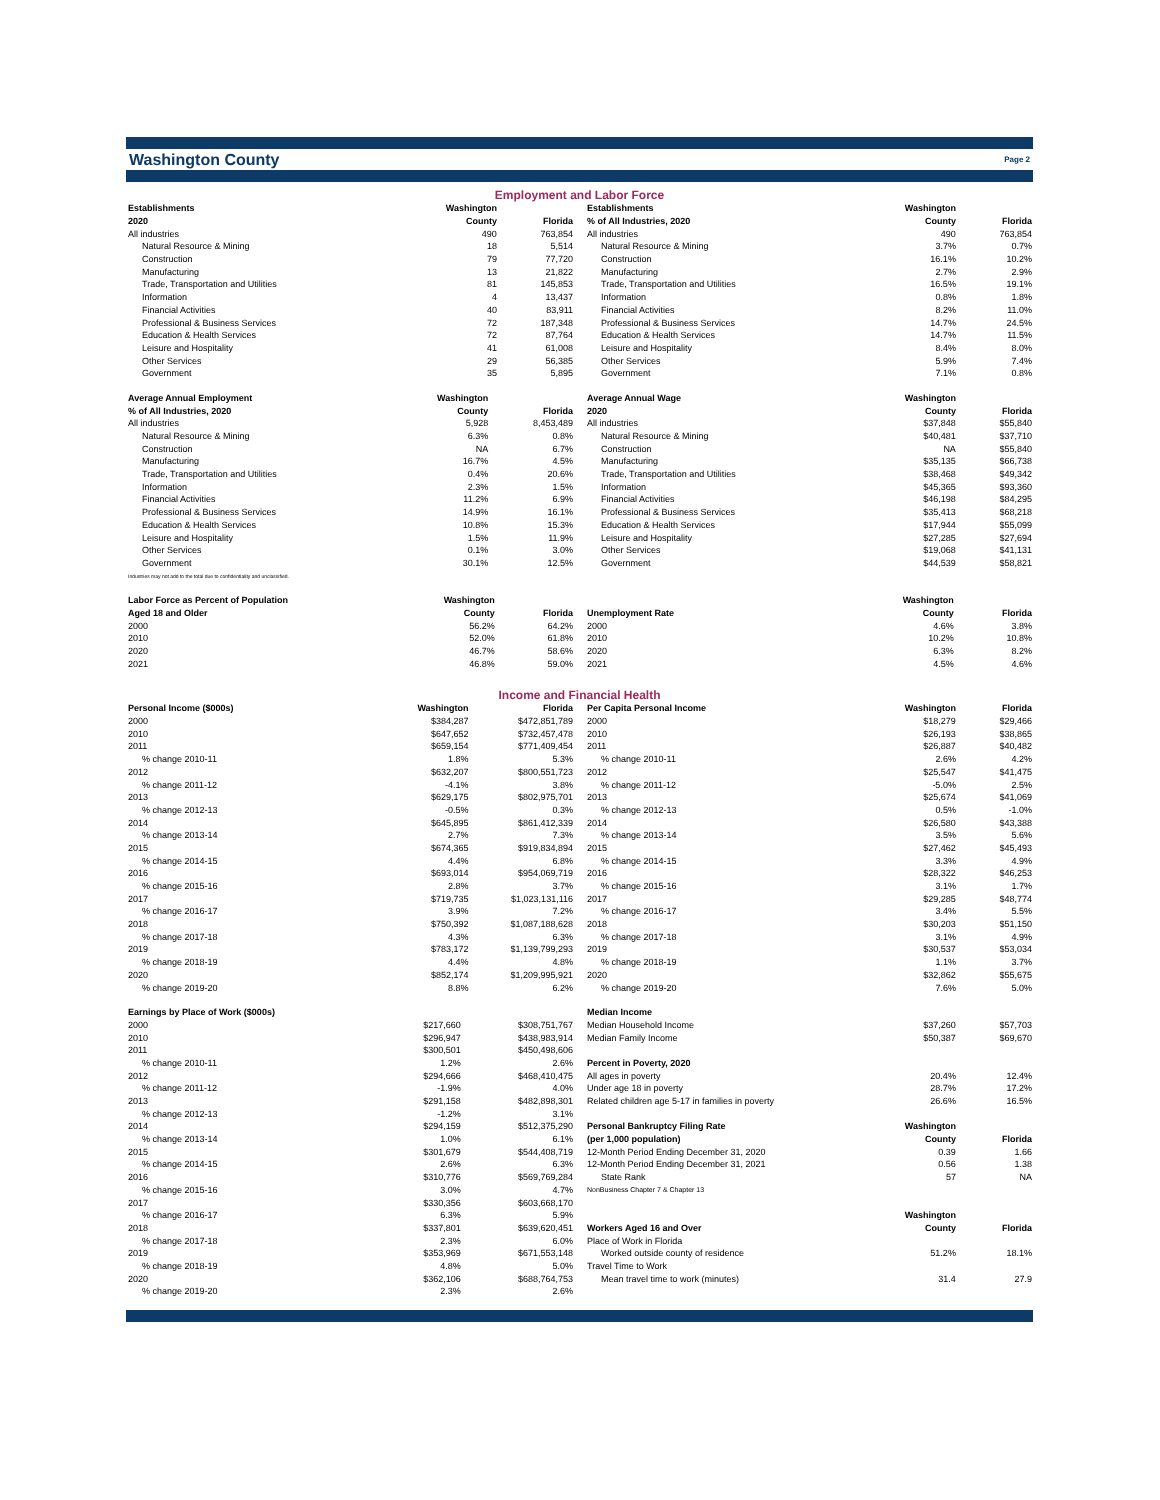Washington County
Page 2
Employment and Labor Force
| Establishments | Washington | |
| --- | --- | --- |
| 2020 | County | Florida |
| All industries | 490 | 763,854 |
| Natural Resource & Mining | 18 | 5,514 |
| Construction | 79 | 77,720 |
| Manufacturing | 13 | 21,822 |
| Trade, Transportation and Utilities | 81 | 145,853 |
| Information | 4 | 13,437 |
| Financial Activities | 40 | 83,911 |
| Professional & Business Services | 72 | 187,348 |
| Education & Health Services | 72 | 87,764 |
| Leisure and Hospitality | 41 | 61,008 |
| Other Services | 29 | 56,385 |
| Government | 35 | 5,895 |
| Average Annual Employment | Washington | |
| --- | --- | --- |
| % of All Industries, 2020 | County | Florida |
| All industries | 5,928 | 8,453,489 |
| Natural Resource & Mining | 6.3% | 0.8% |
| Construction | NA | 6.7% |
| Manufacturing | 16.7% | 4.5% |
| Trade, Transportation and Utilities | 0.4% | 20.6% |
| Information | 2.3% | 1.5% |
| Financial Activities | 11.2% | 6.9% |
| Professional & Business Services | 14.9% | 16.1% |
| Education & Health Services | 10.8% | 15.3% |
| Leisure and Hospitality | 1.5% | 11.9% |
| Other Services | 0.1% | 3.0% |
| Government | 30.1% | 12.5% |
| Industries may not add to the total due to confidentiality and unclassified. | | |
| Labor Force as Percent of Population | Washington | |
| --- | --- | --- |
| Aged 18 and Older | County | Florida |
| 2000 | 56.2% | 64.2% |
| 2010 | 52.0% | 61.8% |
| 2020 | 46.7% | 58.6% |
| 2021 | 46.8% | 59.0% |
| Establishments | Washington | |
| --- | --- | --- |
| % of All Industries, 2020 | County | Florida |
| All industries | 490 | 763,854 |
| Natural Resource & Mining | 3.7% | 0.7% |
| Construction | 16.1% | 10.2% |
| Manufacturing | 2.7% | 2.9% |
| Trade, Transportation and Utilities | 16.5% | 19.1% |
| Information | 0.8% | 1.8% |
| Financial Activities | 8.2% | 11.0% |
| Professional & Business Services | 14.7% | 24.5% |
| Education & Health Services | 14.7% | 11.5% |
| Leisure and Hospitality | 8.4% | 8.0% |
| Other Services | 5.9% | 7.4% |
| Government | 7.1% | 0.8% |
| Average Annual Wage | Washington | |
| --- | --- | --- |
| 2020 | County | Florida |
| All industries | $37,848 | $55,840 |
| Natural Resource & Mining | $40,481 | $37,710 |
| Construction | NA | $55,840 |
| Manufacturing | $35,135 | $66,738 |
| Trade, Transportation and Utilities | $38,468 | $49,342 |
| Information | $45,365 | $93,360 |
| Financial Activities | $46,198 | $84,295 |
| Professional & Business Services | $35,413 | $68,218 |
| Education & Health Services | $17,944 | $55,099 |
| Leisure and Hospitality | $27,285 | $27,694 |
| Other Services | $19,068 | $41,131 |
| Government | $44,539 | $58,821 |
| | Washington | |
| --- | --- | --- |
| Unemployment Rate | County | Florida |
| 2000 | 4.6% | 3.8% |
| 2010 | 10.2% | 10.8% |
| 2020 | 6.3% | 8.2% |
| 2021 | 4.5% | 4.6% |
Income and Financial Health
| Personal Income ($000s) | Washington | Florida |
| --- | --- | --- |
| 2000 | $384,287 | $472,851,789 |
| 2010 | $647,652 | $732,457,478 |
| 2011 | $659,154 | $771,409,454 |
| % change 2010-11 | 1.8% | 5.3% |
| 2012 | $632,207 | $800,551,723 |
| % change 2011-12 | -4.1% | 3.8% |
| 2013 | $629,175 | $802,975,701 |
| % change 2012-13 | -0.5% | 0.3% |
| 2014 | $645,895 | $861,412,339 |
| % change 2013-14 | 2.7% | 7.3% |
| 2015 | $674,365 | $919,834,894 |
| % change 2014-15 | 4.4% | 6.8% |
| 2016 | $693,014 | $954,069,719 |
| % change 2015-16 | 2.8% | 3.7% |
| 2017 | $719,735 | $1,023,131,116 |
| % change 2016-17 | 3.9% | 7.2% |
| 2018 | $750,392 | $1,087,188,628 |
| % change 2017-18 | 4.3% | 6.3% |
| 2019 | $783,172 | $1,139,799,293 |
| % change 2018-19 | 4.4% | 4.8% |
| 2020 | $852,174 | $1,209,995,921 |
| % change 2019-20 | 8.8% | 6.2% |
| Earnings by Place of Work ($000s) | | |
| --- | --- | --- |
| 2000 | $217,660 | $308,751,767 |
| 2010 | $296,947 | $438,983,914 |
| 2011 | $300,501 | $450,498,606 |
| % change 2010-11 | 1.2% | 2.6% |
| 2012 | $294,666 | $468,410,475 |
| % change 2011-12 | -1.9% | 4.0% |
| 2013 | $291,158 | $482,898,301 |
| % change 2012-13 | -1.2% | 3.1% |
| 2014 | $294,159 | $512,375,290 |
| % change 2013-14 | 1.0% | 6.1% |
| 2015 | $301,679 | $544,408,719 |
| % change 2014-15 | 2.6% | 6.3% |
| 2016 | $310,776 | $569,769,284 |
| % change 2015-16 | 3.0% | 4.7% |
| 2017 | $330,356 | $603,668,170 |
| % change 2016-17 | 6.3% | 5.9% |
| 2018 | $337,801 | $639,620,451 |
| % change 2017-18 | 2.3% | 6.0% |
| 2019 | $353,969 | $671,553,148 |
| % change 2018-19 | 4.8% | 5.0% |
| 2020 | $362,106 | $688,764,753 |
| % change 2019-20 | 2.3% | 2.6% |
| Per Capita Personal Income | Washington | Florida |
| --- | --- | --- |
| 2000 | $18,279 | $29,466 |
| 2010 | $26,193 | $38,865 |
| 2011 | $26,887 | $40,482 |
| % change 2010-11 | 2.6% | 4.2% |
| 2012 | $25,547 | $41,475 |
| % change 2011-12 | -5.0% | 2.5% |
| 2013 | $25,674 | $41,069 |
| % change 2012-13 | 0.5% | -1.0% |
| 2014 | $26,580 | $43,388 |
| % change 2013-14 | 3.5% | 5.6% |
| 2015 | $27,462 | $45,493 |
| % change 2014-15 | 3.3% | 4.9% |
| 2016 | $28,322 | $46,253 |
| % change 2015-16 | 3.1% | 1.7% |
| 2017 | $29,285 | $48,774 |
| % change 2016-17 | 3.4% | 5.5% |
| 2018 | $30,203 | $51,150 |
| % change 2017-18 | 3.1% | 4.9% |
| 2019 | $30,537 | $53,034 |
| % change 2018-19 | 1.1% | 3.7% |
| 2020 | $32,862 | $55,675 |
| % change 2019-20 | 7.6% | 5.0% |
| Median Income | | |
| --- | --- | --- |
| Median Household Income | $37,260 | $57,703 |
| Median Family Income | $50,387 | $69,670 |
| Percent in Poverty, 2020 | | |
| All ages in poverty | 20.4% | 12.4% |
| Under age 18 in poverty | 28.7% | 17.2% |
| Related children age 5-17 in families in poverty | 26.6% | 16.5% |
| Personal Bankruptcy Filing Rate | Washington | |
| (per 1,000 population) | County | Florida |
| 12-Month Period Ending December 31, 2020 | 0.39 | 1.66 |
| 12-Month Period Ending December 31, 2021 | 0.56 | 1.38 |
| State Rank | 57 | NA |
| NonBusiness Chapter 7 & Chapter 13 | | |
| | Washington | |
| Workers Aged 16 and Over | County | Florida |
| Place of Work in Florida | | |
| Worked outside county of residence | 51.2% | 18.1% |
| Travel Time to Work | | |
| Mean travel time to work (minutes) | 31.4 | 27.9 |